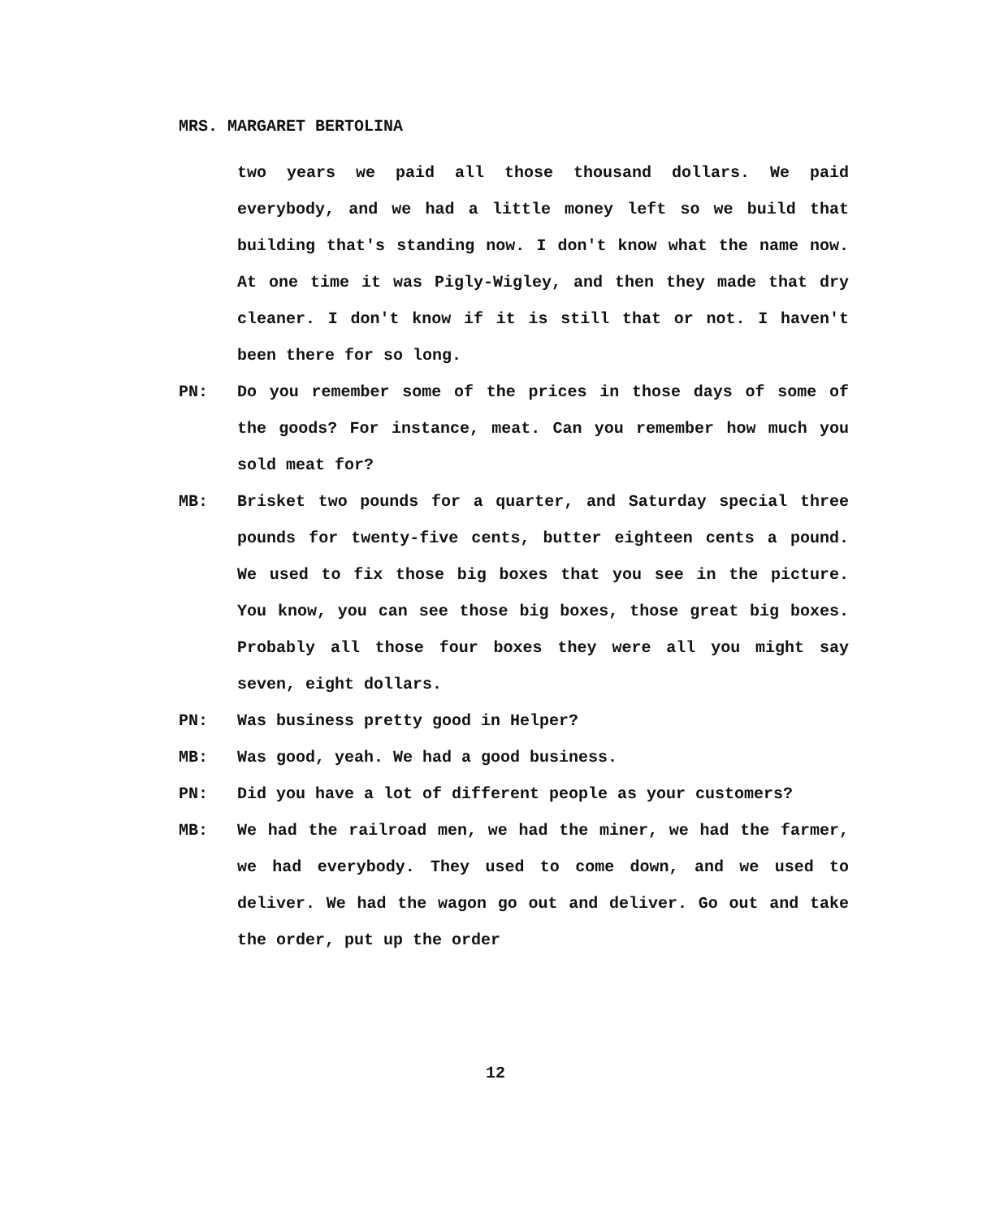MRS. MARGARET BERTOLINA
two years we paid all those thousand dollars. We paid everybody, and we had a little money left so we build that building that's standing now. I don't know what the name now. At one time it was Pigly-Wigley, and then they made that dry cleaner. I don't know if it is still that or not. I haven't been there for so long.
PN: Do you remember some of the prices in those days of some of the goods? For instance, meat. Can you remember how much you sold meat for?
MB: Brisket two pounds for a quarter, and Saturday special three pounds for twenty-five cents, butter eighteen cents a pound. We used to fix those big boxes that you see in the picture. You know, you can see those big boxes, those great big boxes. Probably all those four boxes they were all you might say seven, eight dollars.
PN: Was business pretty good in Helper?
MB: Was good, yeah. We had a good business.
PN: Did you have a lot of different people as your customers?
MB: We had the railroad men, we had the miner, we had the farmer, we had everybody. They used to come down, and we used to deliver. We had the wagon go out and deliver. Go out and take the order, put up the order
12